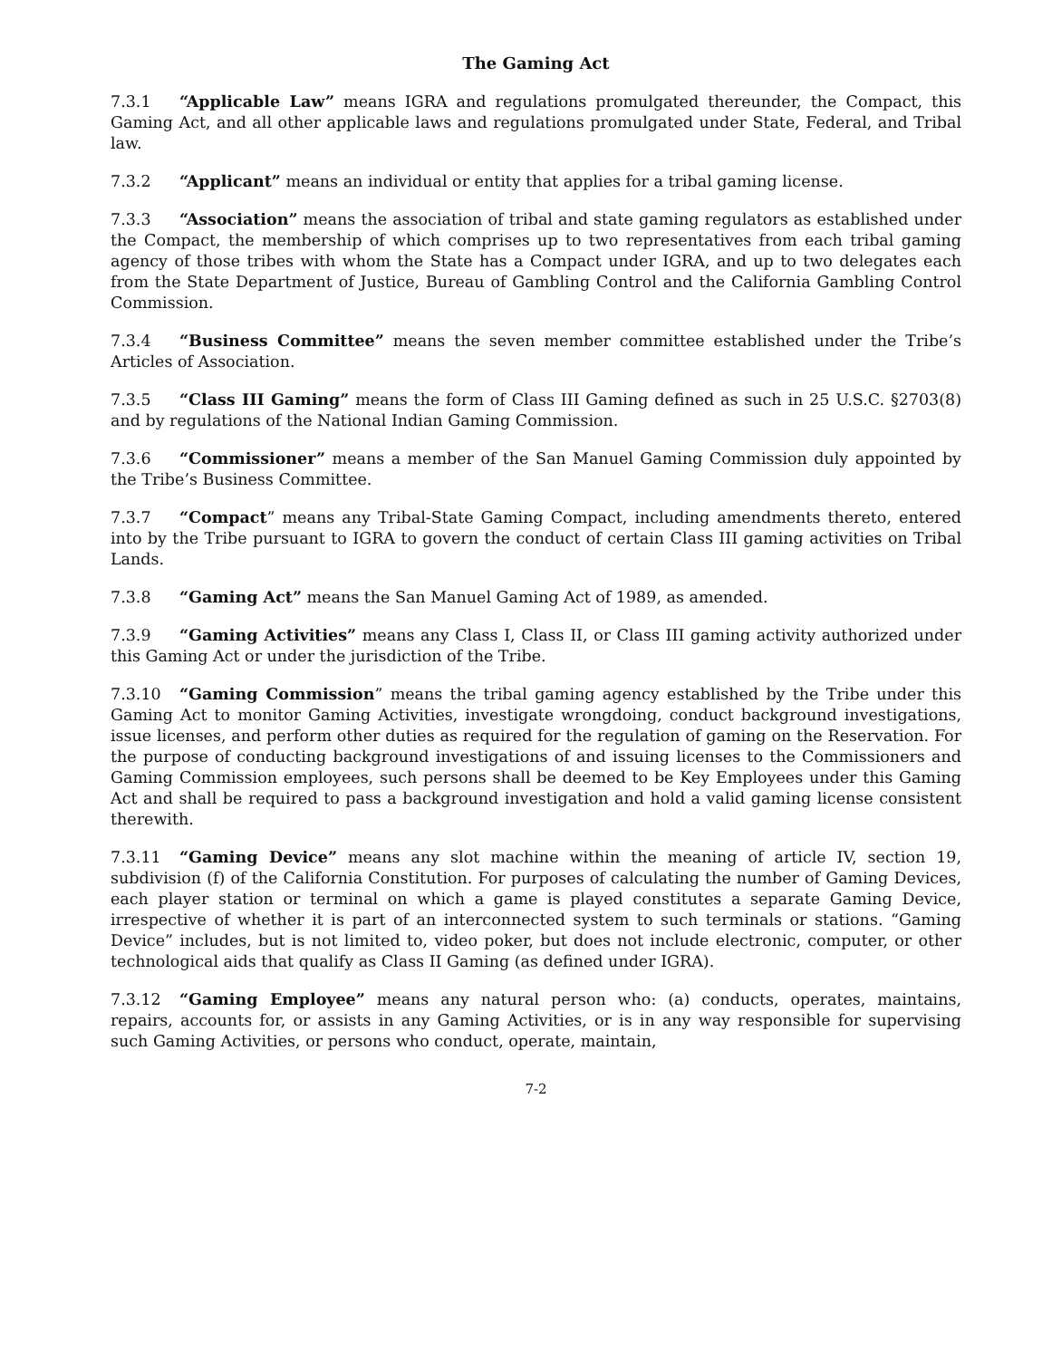The Gaming Act
7.3.1 “Applicable Law” means IGRA and regulations promulgated thereunder, the Compact, this Gaming Act, and all other applicable laws and regulations promulgated under State, Federal, and Tribal law.
7.3.2 “Applicant” means an individual or entity that applies for a tribal gaming license.
7.3.3 “Association” means the association of tribal and state gaming regulators as established under the Compact, the membership of which comprises up to two representatives from each tribal gaming agency of those tribes with whom the State has a Compact under IGRA, and up to two delegates each from the State Department of Justice, Bureau of Gambling Control and the California Gambling Control Commission.
7.3.4 “Business Committee” means the seven member committee established under the Tribe’s Articles of Association.
7.3.5 “Class III Gaming” means the form of Class III Gaming defined as such in 25 U.S.C. §2703(8) and by regulations of the National Indian Gaming Commission.
7.3.6 “Commissioner” means a member of the San Manuel Gaming Commission duly appointed by the Tribe’s Business Committee.
7.3.7 “Compact” means any Tribal-State Gaming Compact, including amendments thereto, entered into by the Tribe pursuant to IGRA to govern the conduct of certain Class III gaming activities on Tribal Lands.
7.3.8 “Gaming Act” means the San Manuel Gaming Act of 1989, as amended.
7.3.9 “Gaming Activities” means any Class I, Class II, or Class III gaming activity authorized under this Gaming Act or under the jurisdiction of the Tribe.
7.3.10 “Gaming Commission” means the tribal gaming agency established by the Tribe under this Gaming Act to monitor Gaming Activities, investigate wrongdoing, conduct background investigations, issue licenses, and perform other duties as required for the regulation of gaming on the Reservation. For the purpose of conducting background investigations of and issuing licenses to the Commissioners and Gaming Commission employees, such persons shall be deemed to be Key Employees under this Gaming Act and shall be required to pass a background investigation and hold a valid gaming license consistent therewith.
7.3.11 “Gaming Device” means any slot machine within the meaning of article IV, section 19, subdivision (f) of the California Constitution. For purposes of calculating the number of Gaming Devices, each player station or terminal on which a game is played constitutes a separate Gaming Device, irrespective of whether it is part of an interconnected system to such terminals or stations. “Gaming Device” includes, but is not limited to, video poker, but does not include electronic, computer, or other technological aids that qualify as Class II Gaming (as defined under IGRA).
7.3.12 “Gaming Employee” means any natural person who: (a) conducts, operates, maintains, repairs, accounts for, or assists in any Gaming Activities, or is in any way responsible for supervising such Gaming Activities, or persons who conduct, operate, maintain,
7-2